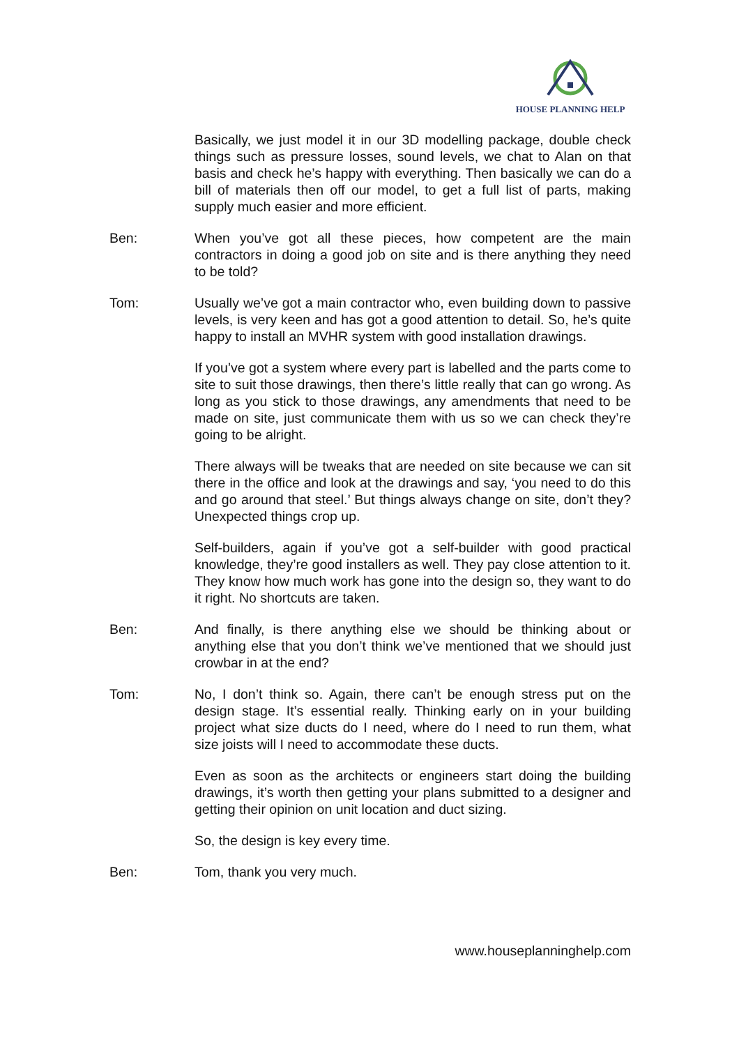HOUSE PLANNING HELP
Basically, we just model it in our 3D modelling package, double check things such as pressure losses, sound levels, we chat to Alan on that basis and check he’s happy with everything. Then basically we can do a bill of materials then off our model, to get a full list of parts, making supply much easier and more efficient.
Ben: When you’ve got all these pieces, how competent are the main contractors in doing a good job on site and is there anything they need to be told?
Tom: Usually we’ve got a main contractor who, even building down to passive levels, is very keen and has got a good attention to detail. So, he’s quite happy to install an MVHR system with good installation drawings.
If you’ve got a system where every part is labelled and the parts come to site to suit those drawings, then there’s little really that can go wrong. As long as you stick to those drawings, any amendments that need to be made on site, just communicate them with us so we can check they’re going to be alright.
There always will be tweaks that are needed on site because we can sit there in the office and look at the drawings and say, ‘you need to do this and go around that steel.’ But things always change on site, don’t they? Unexpected things crop up.
Self-builders, again if you’ve got a self-builder with good practical knowledge, they’re good installers as well. They pay close attention to it. They know how much work has gone into the design so, they want to do it right. No shortcuts are taken.
Ben: And finally, is there anything else we should be thinking about or anything else that you don’t think we’ve mentioned that we should just crowbar in at the end?
Tom: No, I don’t think so. Again, there can’t be enough stress put on the design stage. It’s essential really. Thinking early on in your building project what size ducts do I need, where do I need to run them, what size joists will I need to accommodate these ducts.
Even as soon as the architects or engineers start doing the building drawings, it’s worth then getting your plans submitted to a designer and getting their opinion on unit location and duct sizing.
So, the design is key every time.
Ben: Tom, thank you very much.
www.houseplanninghelp.com